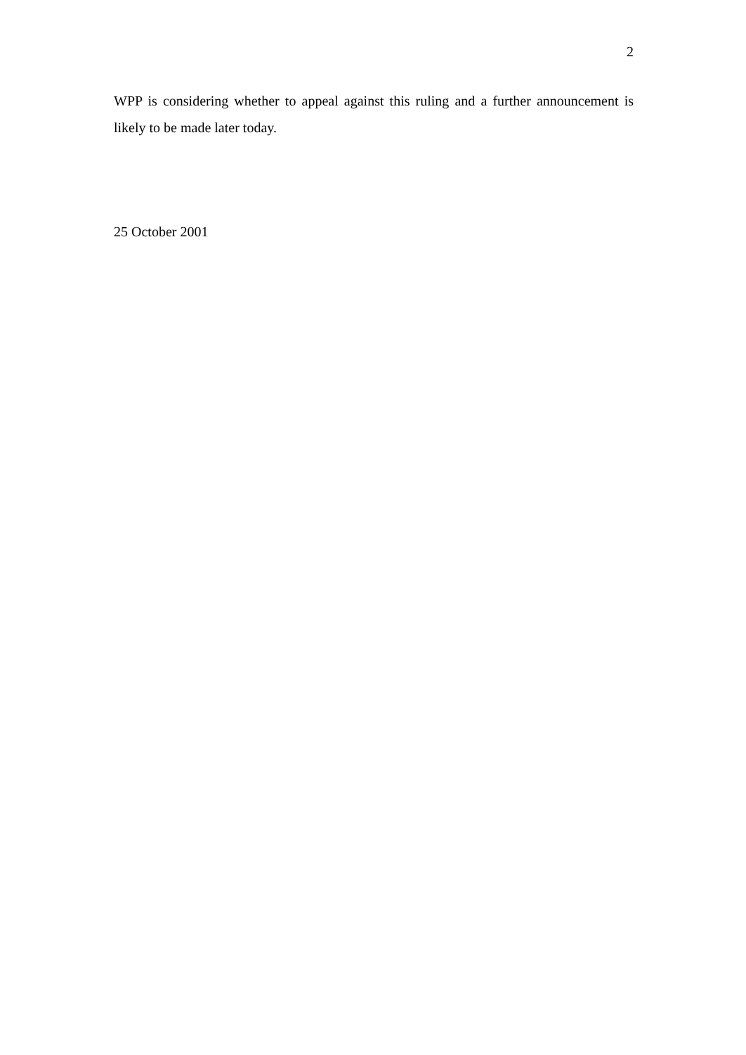2
WPP is considering whether to appeal against this ruling and a further announcement is likely to be made later today.
25 October 2001